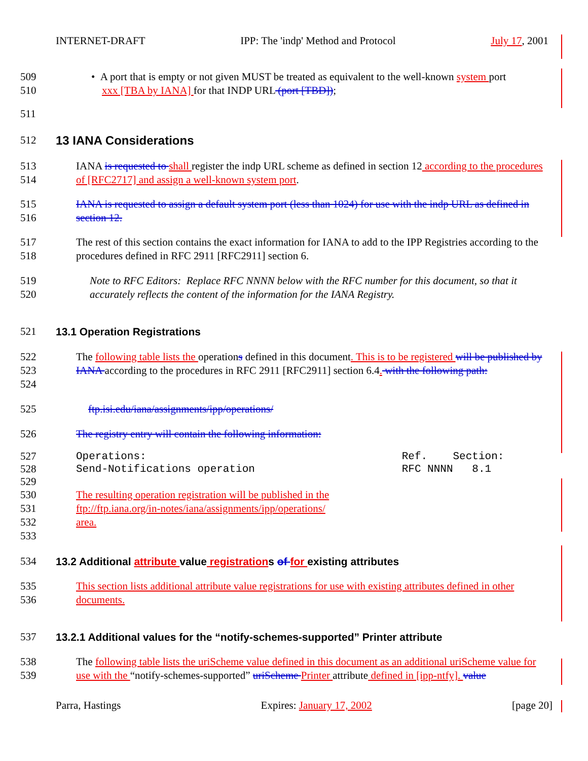INTERNET-DRAFT IPP: The 'indp' Method and Protocol July 17, 2001
509
510 • A port that is empty or not given MUST be treated as equivalent to the well-known system port
xxx [TBA by IANA] for that INDP URL (port [TBD]);
511
512 13 IANA Considerations
513
514 IANA is requested to shall register the indp URL scheme as defined in section 12 according to the procedures of [RFC2717] and assign a well-known system port.
515
516 IANA is requested to assign a default system port (less than 1024) for use with the indp URL as defined in section 12.
517
518 The rest of this section contains the exact information for IANA to add to the IPP Registries according to the procedures defined in RFC 2911 [RFC2911] section 6.
519
520 Note to RFC Editors: Replace RFC NNNN below with the RFC number for this document, so that it accurately reflects the content of the information for the IANA Registry.
521 13.1 Operation Registrations
522
523
524 The following table lists the operations defined in this document. This is to be registered will be published by IANA according to the procedures in RFC 2911 [RFC2911] section 6.4. with the following path:
525 ftp.isi.edu/iana/assignments/ipp/operations/
526 The registry entry will contain the following information:
527
528
529 Operations: Ref. Section: Send-Notifications operation RFC NNNN 8.1
530
531
532
533 The resulting operation registration will be published in the
ftp://ftp.iana.org/in-notes/iana/assignments/ipp/operations/
area.
534 13.2 Additional attribute value registrations of for existing attributes
535
536 This section lists additional attribute value registrations for use with existing attributes defined in other documents.
537 13.2.1 Additional values for the “notify-schemes-supported” Printer attribute
538
539 The following table lists the uriScheme value defined in this document as an additional uriScheme value for use with the “notify-schemes-supported” uriScheme Printer attribute defined in [ipp-ntfy]. value
Parra, Hastings Expires: January 17, 2002 [page 20]